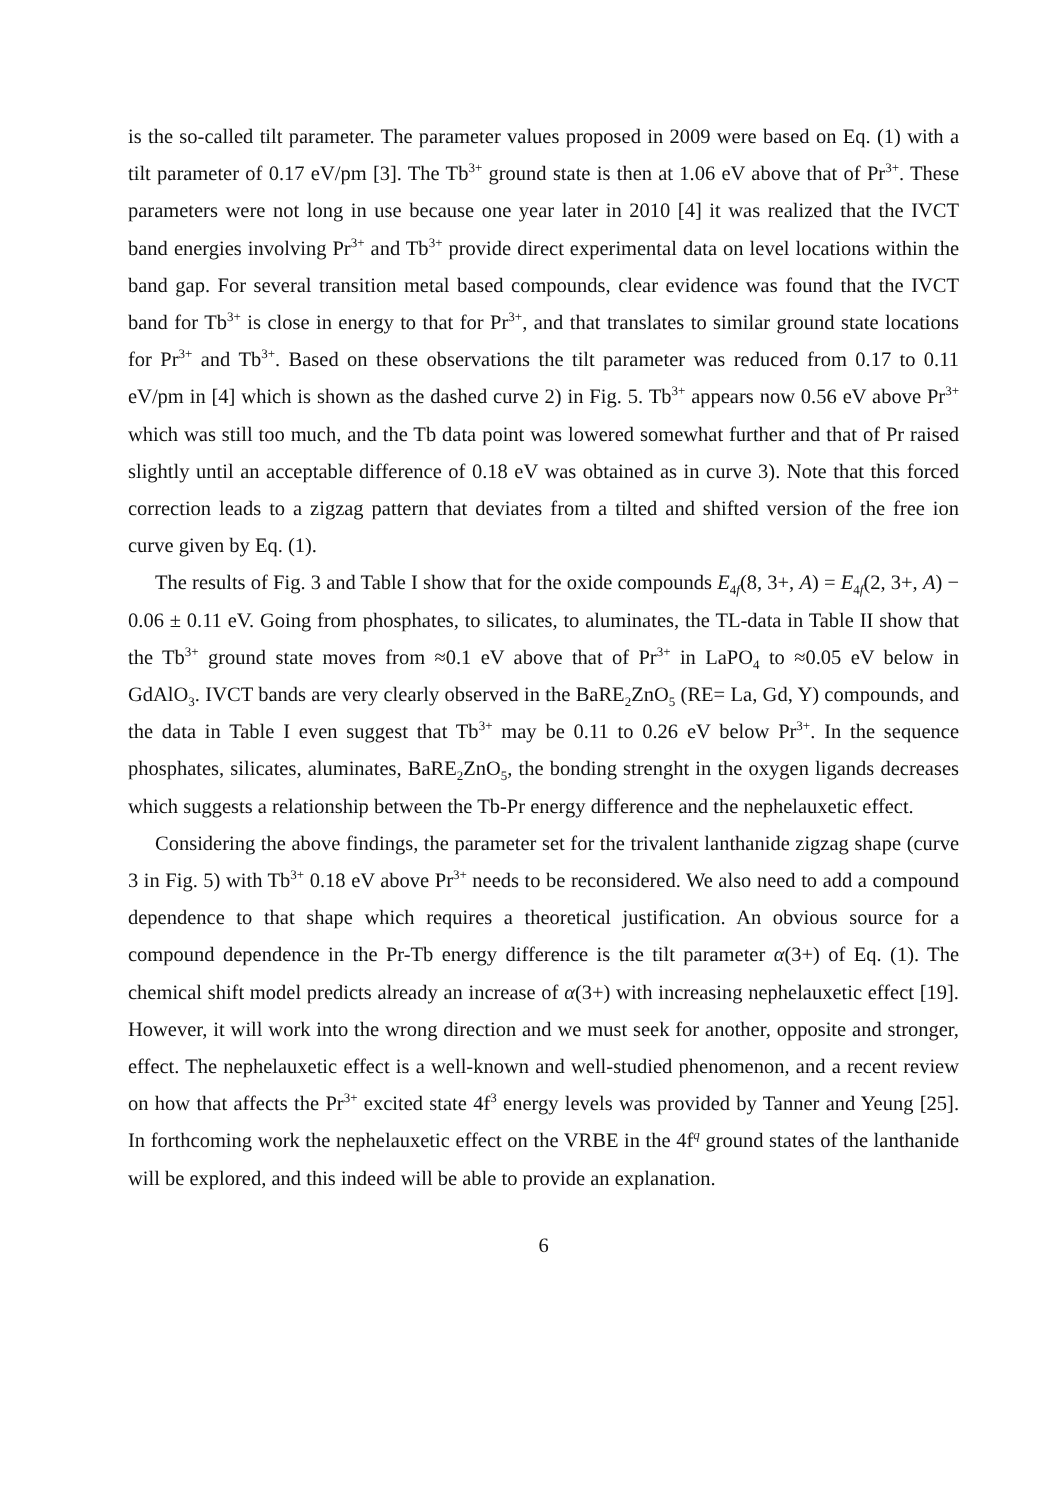is the so-called tilt parameter. The parameter values proposed in 2009 were based on Eq. (1) with a tilt parameter of 0.17 eV/pm [3]. The Tb<sup>3+</sup> ground state is then at 1.06 eV above that of Pr<sup>3+</sup>. These parameters were not long in use because one year later in 2010 [4] it was realized that the IVCT band energies involving Pr<sup>3+</sup> and Tb<sup>3+</sup> provide direct experimental data on level locations within the band gap. For several transition metal based compounds, clear evidence was found that the IVCT band for Tb<sup>3+</sup> is close in energy to that for Pr<sup>3+</sup>, and that translates to similar ground state locations for Pr<sup>3+</sup> and Tb<sup>3+</sup>. Based on these observations the tilt parameter was reduced from 0.17 to 0.11 eV/pm in [4] which is shown as the dashed curve 2) in Fig. 5. Tb<sup>3+</sup> appears now 0.56 eV above Pr<sup>3+</sup> which was still too much, and the Tb data point was lowered somewhat further and that of Pr raised slightly until an acceptable difference of 0.18 eV was obtained as in curve 3). Note that this forced correction leads to a zigzag pattern that deviates from a tilted and shifted version of the free ion curve given by Eq. (1).
The results of Fig. 3 and Table I show that for the oxide compounds E<sub>4f</sub>(8, 3+, A) = E<sub>4f</sub>(2, 3+, A) − 0.06 ± 0.11 eV. Going from phosphates, to silicates, to aluminates, the TL-data in Table II show that the Tb<sup>3+</sup> ground state moves from ≈0.1 eV above that of Pr<sup>3+</sup> in LaPO<sub>4</sub> to ≈0.05 eV below in GdAlO<sub>3</sub>. IVCT bands are very clearly observed in the BaRE<sub>2</sub>ZnO<sub>5</sub> (RE= La, Gd, Y) compounds, and the data in Table I even suggest that Tb<sup>3+</sup> may be 0.11 to 0.26 eV below Pr<sup>3+</sup>. In the sequence phosphates, silicates, aluminates, BaRE<sub>2</sub>ZnO<sub>5</sub>, the bonding strenght in the oxygen ligands decreases which suggests a relationship between the Tb-Pr energy difference and the nephelauxetic effect.
Considering the above findings, the parameter set for the trivalent lanthanide zigzag shape (curve 3 in Fig. 5) with Tb<sup>3+</sup> 0.18 eV above Pr<sup>3+</sup> needs to be reconsidered. We also need to add a compound dependence to that shape which requires a theoretical justification. An obvious source for a compound dependence in the Pr-Tb energy difference is the tilt parameter α(3+) of Eq. (1). The chemical shift model predicts already an increase of α(3+) with increasing nephelauxetic effect [19]. However, it will work into the wrong direction and we must seek for another, opposite and stronger, effect. The nephelauxetic effect is a well-known and well-studied phenomenon, and a recent review on how that affects the Pr<sup>3+</sup> excited state 4f<sup>3</sup> energy levels was provided by Tanner and Yeung [25]. In forthcoming work the nephelauxetic effect on the VRBE in the 4f<sup>q</sup> ground states of the lanthanide will be explored, and this indeed will be able to provide an explanation.
6